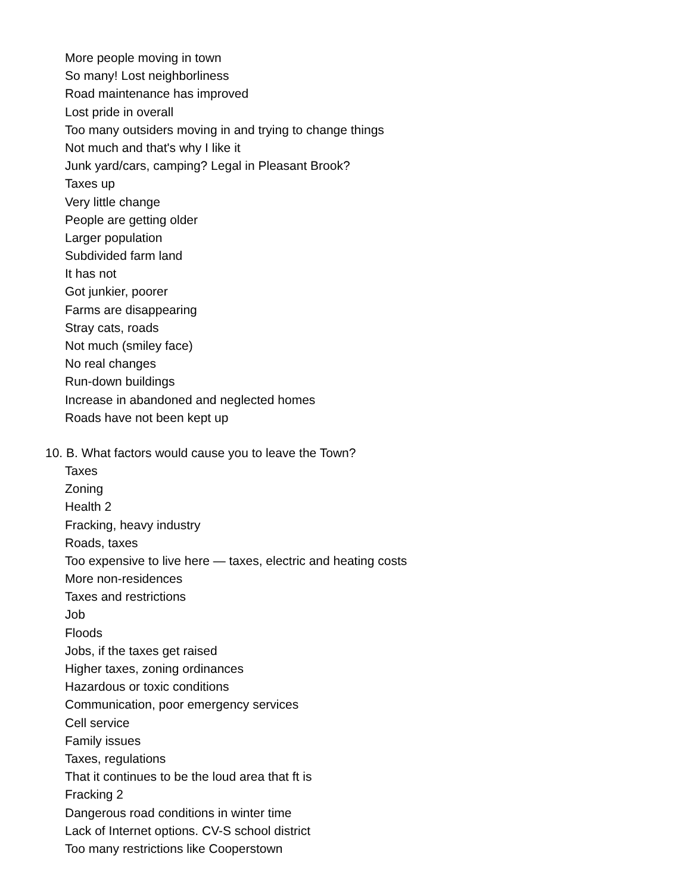More people moving in town
So many! Lost neighborliness
Road maintenance has improved
Lost pride in overall
Too many outsiders moving in and trying to change things
Not much and that's why I like it
Junk yard/cars, camping? Legal in Pleasant Brook?
Taxes up
Very little change
People are getting older
Larger population
Subdivided farm land
It has not
Got junkier, poorer
Farms are disappearing
Stray cats, roads
Not much (smiley face)
No real changes
Run-down buildings
Increase in abandoned and neglected homes
Roads have not been kept up
10. B. What factors would cause you to leave the Town?
Taxes
Zoning
Health 2
Fracking, heavy industry
Roads, taxes
Too expensive to live here — taxes, electric and heating costs
More non-residences
Taxes and restrictions
Job
Floods
Jobs, if the taxes get raised
Higher taxes, zoning ordinances
Hazardous or toxic conditions
Communication, poor emergency services
Cell service
Family issues
Taxes, regulations
That it continues to be the loud area that ft is
Fracking 2
Dangerous road conditions in winter time
Lack of Internet options. CV-S school district
Too many restrictions like Cooperstown